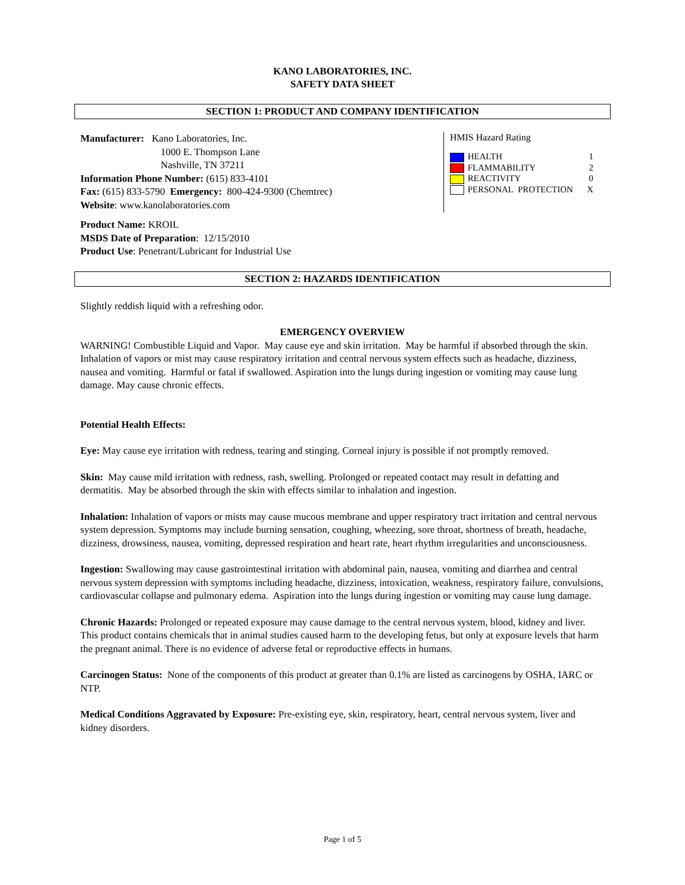KANO LABORATORIES, INC.
SAFETY DATA SHEET
SECTION 1: PRODUCT AND COMPANY IDENTIFICATION
Manufacturer: Kano Laboratories, Inc.
1000 E. Thompson Lane
Nashville, TN 37211
Information Phone Number: (615) 833-4101
Fax: (615) 833-5790 Emergency: 800-424-9300 (Chemtrec)
Website: www.kanolaboratories.com
HMIS Hazard Rating
| HEALTH | 1 |
| FLAMMABILITY | 2 |
| REACTIVITY | 0 |
| PERSONAL PROTECTION | X |
Product Name: KROIL
MSDS Date of Preparation: 12/15/2010
Product Use: Penetrant/Lubricant for Industrial Use
SECTION 2: HAZARDS IDENTIFICATION
Slightly reddish liquid with a refreshing odor.
EMERGENCY OVERVIEW
WARNING! Combustible Liquid and Vapor. May cause eye and skin irritation. May be harmful if absorbed through the skin. Inhalation of vapors or mist may cause respiratory irritation and central nervous system effects such as headache, dizziness, nausea and vomiting. Harmful or fatal if swallowed. Aspiration into the lungs during ingestion or vomiting may cause lung damage. May cause chronic effects.
Potential Health Effects:
Eye: May cause eye irritation with redness, tearing and stinging. Corneal injury is possible if not promptly removed.
Skin: May cause mild irritation with redness, rash, swelling. Prolonged or repeated contact may result in defatting and dermatitis. May be absorbed through the skin with effects similar to inhalation and ingestion.
Inhalation: Inhalation of vapors or mists may cause mucous membrane and upper respiratory tract irritation and central nervous system depression. Symptoms may include burning sensation, coughing, wheezing, sore throat, shortness of breath, headache, dizziness, drowsiness, nausea, vomiting, depressed respiration and heart rate, heart rhythm irregularities and unconsciousness.
Ingestion: Swallowing may cause gastrointestinal irritation with abdominal pain, nausea, vomiting and diarrhea and central nervous system depression with symptoms including headache, dizziness, intoxication, weakness, respiratory failure, convulsions, cardiovascular collapse and pulmonary edema. Aspiration into the lungs during ingestion or vomiting may cause lung damage.
Chronic Hazards: Prolonged or repeated exposure may cause damage to the central nervous system, blood, kidney and liver. This product contains chemicals that in animal studies caused harm to the developing fetus, but only at exposure levels that harm the pregnant animal. There is no evidence of adverse fetal or reproductive effects in humans.
Carcinogen Status: None of the components of this product at greater than 0.1% are listed as carcinogens by OSHA, IARC or NTP.
Medical Conditions Aggravated by Exposure: Pre-existing eye, skin, respiratory, heart, central nervous system, liver and kidney disorders.
Page 1 of 5